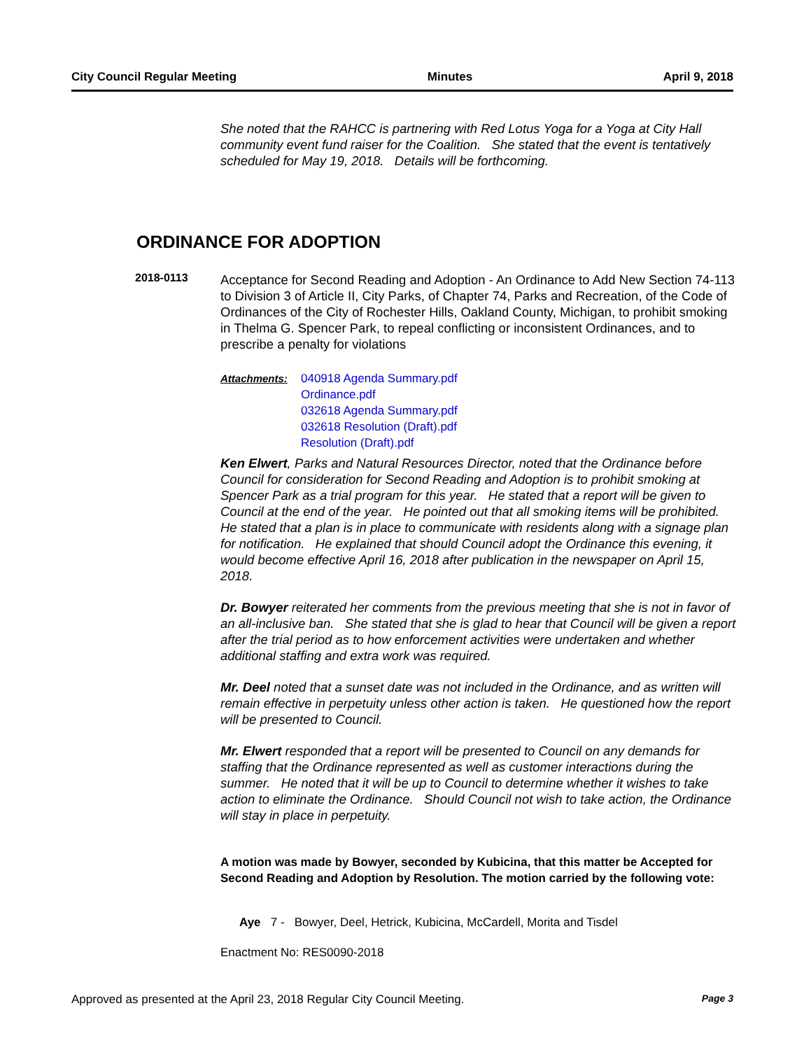City Council Regular Meeting Minutes April 9, 2018
She noted that the RAHCC is partnering with Red Lotus Yoga for a Yoga at City Hall community event fund raiser for the Coalition. She stated that the event is tentatively scheduled for May 19, 2018. Details will be forthcoming.
ORDINANCE FOR ADOPTION
2018-0113
Acceptance for Second Reading and Adoption - An Ordinance to Add New Section 74-113 to Division 3 of Article II, City Parks, of Chapter 74, Parks and Recreation, of the Code of Ordinances of the City of Rochester Hills, Oakland County, Michigan, to prohibit smoking in Thelma G. Spencer Park, to repeal conflicting or inconsistent Ordinances, and to prescribe a penalty for violations
Attachments:
040918 Agenda Summary.pdf
Ordinance.pdf
032618 Agenda Summary.pdf
032618 Resolution (Draft).pdf
Resolution (Draft).pdf
Ken Elwert, Parks and Natural Resources Director, noted that the Ordinance before Council for consideration for Second Reading and Adoption is to prohibit smoking at Spencer Park as a trial program for this year. He stated that a report will be given to Council at the end of the year. He pointed out that all smoking items will be prohibited. He stated that a plan is in place to communicate with residents along with a signage plan for notification. He explained that should Council adopt the Ordinance this evening, it would become effective April 16, 2018 after publication in the newspaper on April 15, 2018.
Dr. Bowyer reiterated her comments from the previous meeting that she is not in favor of an all-inclusive ban. She stated that she is glad to hear that Council will be given a report after the trial period as to how enforcement activities were undertaken and whether additional staffing and extra work was required.
Mr. Deel noted that a sunset date was not included in the Ordinance, and as written will remain effective in perpetuity unless other action is taken. He questioned how the report will be presented to Council.
Mr. Elwert responded that a report will be presented to Council on any demands for staffing that the Ordinance represented as well as customer interactions during the summer. He noted that it will be up to Council to determine whether it wishes to take action to eliminate the Ordinance. Should Council not wish to take action, the Ordinance will stay in place in perpetuity.
A motion was made by Bowyer, seconded by Kubicina, that this matter be Accepted for Second Reading and Adoption by Resolution. The motion carried by the following vote:
Aye 7 - Bowyer, Deel, Hetrick, Kubicina, McCardell, Morita and Tisdel
Enactment No: RES0090-2018
Approved as presented at the April 23, 2018 Regular City Council Meeting. Page 3